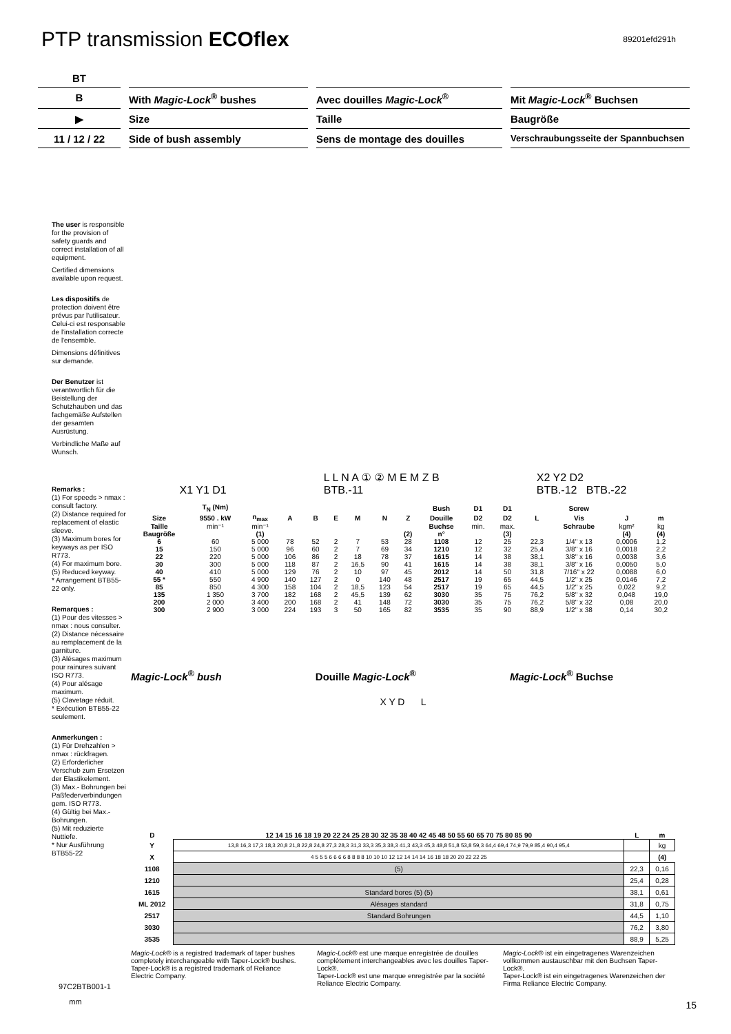PTP transmission ECOflex
89201efd291h
BT
B
With Magic-Lock<sup>®</sup> bushes
Avec douilles Magic-Lock<sup>®</sup>
Mit Magic-Lock<sup>®</sup> Buchsen
▶
Size
Taille
Baugröße
11 / 12 / 22
Side of bush assembly
Sens de montage des douilles
Verschraubungsseite der Spannbuchsen
The user is responsible for the provision of safety guards and correct installation of all equipment.
Certified dimensions available upon request.
Les dispositifs de protection doivent être prévus par l'utilisateur. Celui-ci est responsable de l'installation correcte de l'ensemble.
Dimensions définitives sur demande.
Der Benutzer ist verantwortlich für die Beistellung der Schutzhauben und das fachgemäße Aufstellen der gesamten Ausrüstung.
Verbindliche Maße auf Wunsch.
Remarks :
(1) For speeds > nmax : consult factory.
(2) Distance required for replacement of elastic sleeve.
(3) Maximum bores for keyways as per ISO R773.
(4) For maximum bore.
(5) Reduced keyway.
* Arrangement BTB55-22 only.
Remarques :
(1) Pour des vitesses > nmax : nous consulter.
(2) Distance nécessaire au remplacement de la garniture.
(3) Alésages maximum pour rainures suivant ISO R773.
(4) Pour alésage maximum.
(5) Clavetage réduit.
* Exécution BTB55-22 seulement.
Anmerkungen :
(1) Für Drehzahlen > nmax : rückfragen.
(2) Erforderlicher Verschub zum Ersetzen der Elastikelement.
(3) Max.- Bohrungen bei Paßfederverbindungen gem. ISO R773.
(4) Gültig bei Max.-Bohrungen.
(5) Mit reduzierte Nuttiefe.
* Nur Ausführung BTB55-22
X1 Y1 D1 L L N A ① ② M E M Z B
BTB.-11 X2 Y2 D2
BTB.-12 BTB.-22
| | T<sub>N</sub> (Nm) | | | | | | | | Bush | D1 | D1 | | Screw | | |
| --- | --- | --- | --- | --- | --- | --- | --- | --- | --- | --- | --- | --- | --- | --- | --- |
| Size | 9550 . kW | n<sub>max</sub> | A | B | E | M | N | Z | Douille | D2 | D2 | L | Vis | J | m |
| Taille | min⁻¹ | min⁻¹ | | | | | | | Buchse | min. | max. | | Schraube | kgm² | kg |
| Baugröße | | (1) | | | | | | (2) | n° | | (3) | | | (4) | (4) |
| 6 | 60 | 5 000 | 78 | 52 | 2 | 7 | 53 | 28 | 1108 | 12 | 25 | 22,3 | 1/4" x 13 | 0,0006 | 1,2 |
| 15 | 150 | 5 000 | 96 | 60 | 2 | 7 | 69 | 34 | 1210 | 12 | 32 | 25,4 | 3/8" x 16 | 0,0018 | 2,2 |
| 22 | 220 | 5 000 | 106 | 86 | 2 | 18 | 78 | 37 | 1615 | 14 | 38 | 38,1 | 3/8" x 16 | 0,0038 | 3,6 |
| 30 | 300 | 5 000 | 118 | 87 | 2 | 16,5 | 90 | 41 | 1615 | 14 | 38 | 38,1 | 3/8" x 16 | 0,0050 | 5,0 |
| 40 | 410 | 5 000 | 129 | 76 | 2 | 10 | 97 | 45 | 2012 | 14 | 50 | 31,8 | 7/16" x 22 | 0,0088 | 6,0 |
| 55 * | 550 | 4 900 | 140 | 127 | 2 | 0 | 140 | 48 | 2517 | 19 | 65 | 44,5 | 1/2" x 25 | 0,0146 | 7,2 |
| 85 | 850 | 4 300 | 158 | 104 | 2 | 18,5 | 123 | 54 | 2517 | 19 | 65 | 44,5 | 1/2" x 25 | 0,022 | 9,2 |
| 135 | 1 350 | 3 700 | 182 | 168 | 2 | 45,5 | 139 | 62 | 3030 | 35 | 75 | 76,2 | 5/8" x 32 | 0,048 | 19,0 |
| 200 | 2 000 | 3 400 | 200 | 168 | 2 | 41 | 148 | 72 | 3030 | 35 | 75 | 76,2 | 5/8" x 32 | 0,08 | 20,0 |
| 300 | 2 900 | 3 000 | 224 | 193 | 3 | 50 | 165 | 82 | 3535 | 35 | 90 | 88,9 | 1/2" x 38 | 0,14 | 30,2 |
Magic-Lock<sup>®</sup> bush Douille Magic-Lock<sup>®</sup> Magic-Lock<sup>®</sup> Buchse
X Y D L
| D | 12 14 15 16 18 19 20 22 24 25 28 30 32 35 38 40 42 45 48 50 55 60 65 70 75 80 85 90 | L | m |
| --- | --- | --- | --- |
| Y | 13,8 16,3 17,3 18,3 20,8 21,8 22,8 24,8 27,3 28,3 31,3 33,3 35,3 38,3 41,3 43,3 45,3 48,8 51,8 53,8 59,3 64,4 69,4 74,9 79,9 85,4 90,4 95,4 | | kg |
| X | 4 5 5 5 6 6 6 6 8 8 8 8 10 10 10 12 12 14 14 14 16 18 18 20 20 22 22 25 | | (4) |
| 1108 | (5) | 22,3 | 0,16 |
| 1210 | | 25,4 | 0,28 |
| 1615 | Standard bores (5) (5) | 38,1 | 0,61 |
| ML 2012 | Alésages standard | 31,8 | 0,75 |
| 2517 | Standard Bohrungen | 44,5 | 1,10 |
| 3030 | | 76,2 | 3,80 |
| 3535 | | 88,9 | 5,25 |
Magic-Lock® is a registred trademark of taper bushes completely interchangeable with Taper-Lock® bushes.
Taper-Lock® is a registred trademark of Reliance Electric Company.
Magic-Lock® est une marque enregistrée de douilles complètement interchangeables avec les douilles Taper-Lock®.
Taper-Lock® est une marque enregistrée par la société Reliance Electric Company.
Magic-Lock® ist ein eingetragenes Warenzeichen vollkommen austauschbar mit den Buchsen Taper-Lock®.
Taper-Lock® ist ein eingetragenes Warenzeichen der Firma Reliance Electric Company.
97C2BTB001-1
mm
15